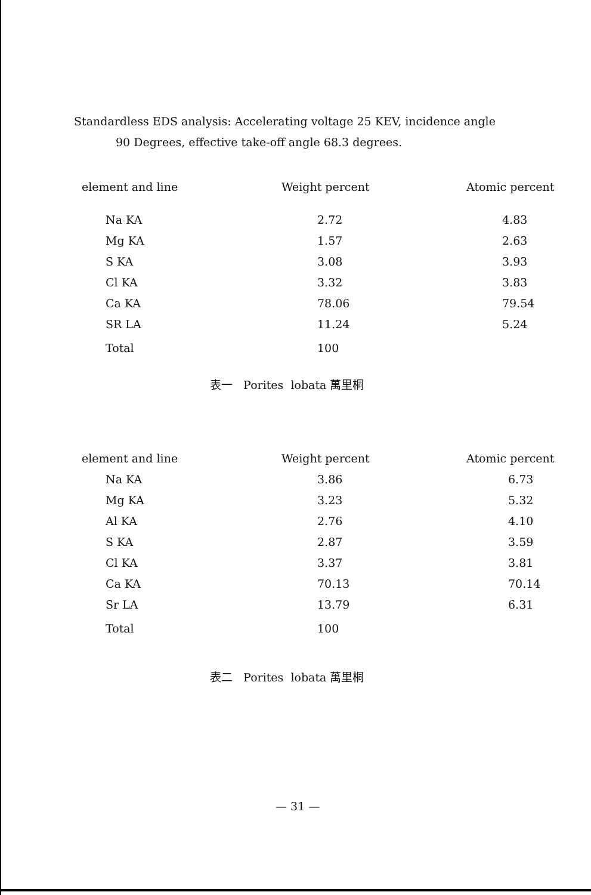Standardless EDS analysis: Accelerating voltage 25 KEV, incidence angle
90 Degrees, effective take-off angle 68.3 degrees.
| element and line | Weight percent | Atomic percent |
| --- | --- | --- |
| Na KA | 2.72 | 4.83 |
| Mg KA | 1.57 | 2.63 |
| S KA | 3.08 | 3.93 |
| Cl KA | 3.32 | 3.83 |
| Ca KA | 78.06 | 79.54 |
| SR LA | 11.24 | 5.24 |
| Total | 100 | |
表一 Porites lobata 萬里桐
| element and line | Weight percent | Atomic percent |
| --- | --- | --- |
| Na KA | 3.86 | 6.73 |
| Mg KA | 3.23 | 5.32 |
| Al KA | 2.76 | 4.10 |
| S KA | 2.87 | 3.59 |
| Cl KA | 3.37 | 3.81 |
| Ca KA | 70.13 | 70.14 |
| Sr LA | 13.79 | 6.31 |
| Total | 100 | |
表二 Porites lobata 萬里桐
— 31 —